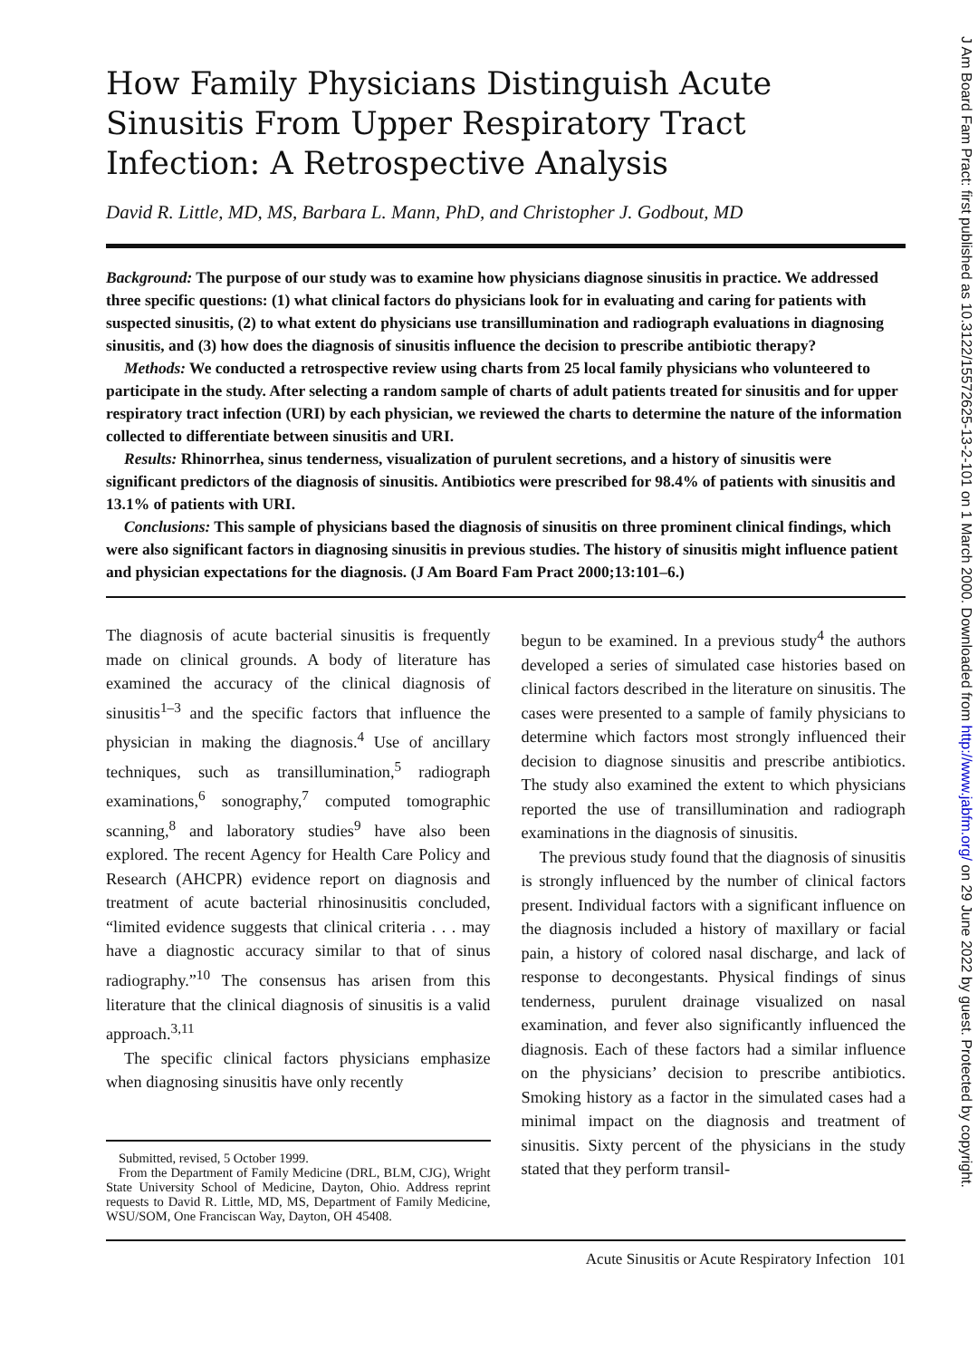J Am Board Fam Pract: first published as 10.3122/15572625-13-2-101 on 1 March 2000. Downloaded from http://www.jabfm.org/ on 29 June 2022 by guest. Protected by copyright.
How Family Physicians Distinguish Acute Sinusitis From Upper Respiratory Tract Infection: A Retrospective Analysis
David R. Little, MD, MS, Barbara L. Mann, PhD, and Christopher J. Godbout, MD
Background: The purpose of our study was to examine how physicians diagnose sinusitis in practice. We addressed three specific questions: (1) what clinical factors do physicians look for in evaluating and caring for patients with suspected sinusitis, (2) to what extent do physicians use transillumination and radiograph evaluations in diagnosing sinusitis, and (3) how does the diagnosis of sinusitis influence the decision to prescribe antibiotic therapy?
Methods: We conducted a retrospective review using charts from 25 local family physicians who volunteered to participate in the study. After selecting a random sample of charts of adult patients treated for sinusitis and for upper respiratory tract infection (URI) by each physician, we reviewed the charts to determine the nature of the information collected to differentiate between sinusitis and URI.
Results: Rhinorrhea, sinus tenderness, visualization of purulent secretions, and a history of sinusitis were significant predictors of the diagnosis of sinusitis. Antibiotics were prescribed for 98.4% of patients with sinusitis and 13.1% of patients with URI.
Conclusions: This sample of physicians based the diagnosis of sinusitis on three prominent clinical findings, which were also significant factors in diagnosing sinusitis in previous studies. The history of sinusitis might influence patient and physician expectations for the diagnosis. (J Am Board Fam Pract 2000;13:101–6.)
The diagnosis of acute bacterial sinusitis is frequently made on clinical grounds. A body of literature has examined the accuracy of the clinical diagnosis of sinusitis<sup>1–3</sup> and the specific factors that influence the physician in making the diagnosis.<sup>4</sup> Use of ancillary techniques, such as transillumination,<sup>5</sup> radiograph examinations,<sup>6</sup> sonography,<sup>7</sup> computed tomographic scanning,<sup>8</sup> and laboratory studies<sup>9</sup> have also been explored. The recent Agency for Health Care Policy and Research (AHCPR) evidence report on diagnosis and treatment of acute bacterial rhinosinusitis concluded, “limited evidence suggests that clinical criteria . . . may have a diagnostic accuracy similar to that of sinus radiography.”<sup>10</sup> The consensus has arisen from this literature that the clinical diagnosis of sinusitis is a valid approach.<sup>3,11</sup>
The specific clinical factors physicians emphasize when diagnosing sinusitis have only recently
Submitted, revised, 5 October 1999.
From the Department of Family Medicine (DRL, BLM, CJG), Wright State University School of Medicine, Dayton, Ohio. Address reprint requests to David R. Little, MD, MS, Department of Family Medicine, WSU/SOM, One Franciscan Way, Dayton, OH 45408.
begun to be examined. In a previous study<sup>4</sup> the authors developed a series of simulated case histories based on clinical factors described in the literature on sinusitis. The cases were presented to a sample of family physicians to determine which factors most strongly influenced their decision to diagnose sinusitis and prescribe antibiotics. The study also examined the extent to which physicians reported the use of transillumination and radiograph examinations in the diagnosis of sinusitis.
The previous study found that the diagnosis of sinusitis is strongly influenced by the number of clinical factors present. Individual factors with a significant influence on the diagnosis included a history of maxillary or facial pain, a history of colored nasal discharge, and lack of response to decongestants. Physical findings of sinus tenderness, purulent drainage visualized on nasal examination, and fever also significantly influenced the diagnosis. Each of these factors had a similar influence on the physicians’ decision to prescribe antibiotics. Smoking history as a factor in the simulated cases had a minimal impact on the diagnosis and treatment of sinusitis. Sixty percent of the physicians in the study stated that they perform transil-
Acute Sinusitis or Acute Respiratory Infection 101